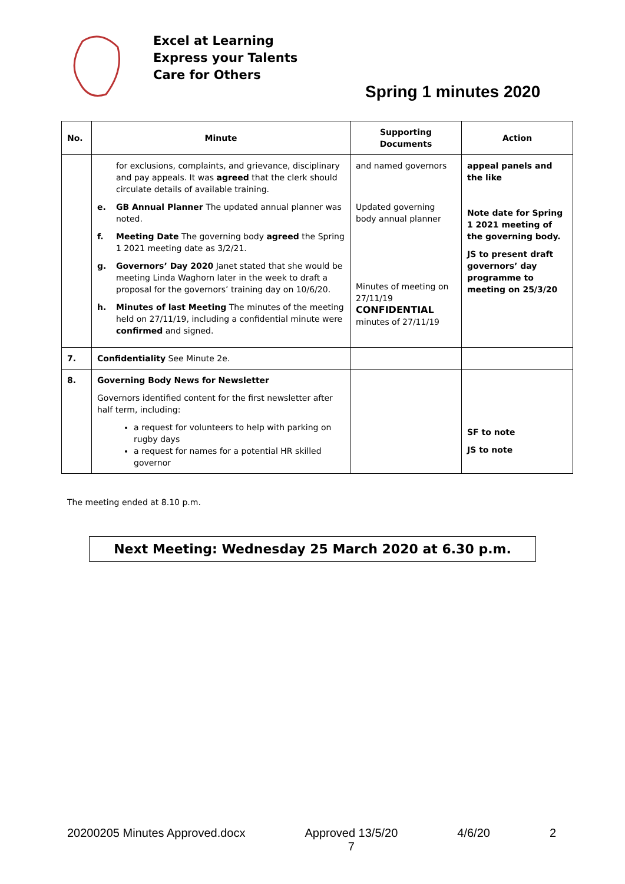Excel at Learning
Express your Talents
Care for Others
Spring 1 minutes 2020
| No. | Minute | Supporting Documents | Action |
| --- | --- | --- | --- |
| | for exclusions, complaints, and grievance, disciplinary and pay appeals. It was agreed that the clerk should circulate details of available training. e. GB Annual Planner The updated annual planner was noted. f. Meeting Date The governing body agreed the Spring 1 2021 meeting date as 3/2/21. g. Governors’ Day 2020 Janet stated that she would be meeting Linda Waghorn later in the week to draft a proposal for the governors’ training day on 10/6/20. h. Minutes of last Meeting The minutes of the meeting held on 27/11/19, including a confidential minute were confirmed and signed. | and named governors Updated governing body annual planner Minutes of meeting on 27/11/19 CONFIDENTIAL minutes of 27/11/19 | appeal panels and the like Note date for Spring 1 2021 meeting of the governing body. JS to present draft governors’ day programme to meeting on 25/3/20 |
| 7. | Confidentiality See Minute 2e. | | |
| 8. | Governing Body News for Newsletter Governors identified content for the first newsletter after half term, including: a request for volunteers to help with parking on rugby days a request for names for a potential HR skilled governor | | SF to note JS to note |
The meeting ended at 8.10 p.m.
Next Meeting: Wednesday 25 March 2020 at 6.30 p.m.
20200205 Minutes Approved.docx Approved 13/5/20
7 4/6/20 2